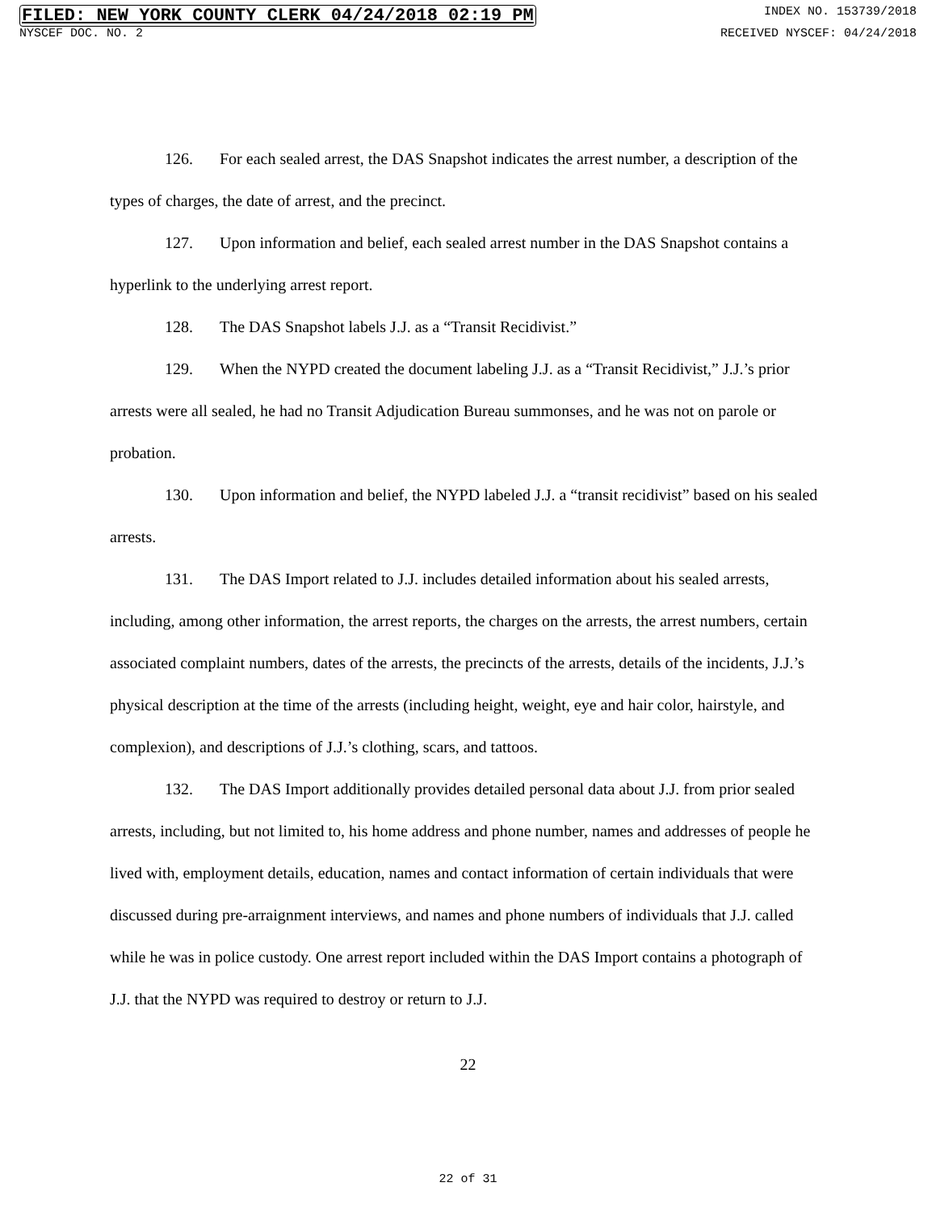FILED: NEW YORK COUNTY CLERK 04/24/2018 02:19 PM INDEX NO. 153739/2018
NYSCEF DOC. NO. 2 RECEIVED NYSCEF: 04/24/2018
126. For each sealed arrest, the DAS Snapshot indicates the arrest number, a description of the types of charges, the date of arrest, and the precinct.
127. Upon information and belief, each sealed arrest number in the DAS Snapshot contains a hyperlink to the underlying arrest report.
128. The DAS Snapshot labels J.J. as a “Transit Recidivist.”
129. When the NYPD created the document labeling J.J. as a “Transit Recidivist,” J.J.’s prior arrests were all sealed, he had no Transit Adjudication Bureau summonses, and he was not on parole or probation.
130. Upon information and belief, the NYPD labeled J.J. a “transit recidivist” based on his sealed arrests.
131. The DAS Import related to J.J. includes detailed information about his sealed arrests, including, among other information, the arrest reports, the charges on the arrests, the arrest numbers, certain associated complaint numbers, dates of the arrests, the precincts of the arrests, details of the incidents, J.J.’s physical description at the time of the arrests (including height, weight, eye and hair color, hairstyle, and complexion), and descriptions of J.J.’s clothing, scars, and tattoos.
132. The DAS Import additionally provides detailed personal data about J.J. from prior sealed arrests, including, but not limited to, his home address and phone number, names and addresses of people he lived with, employment details, education, names and contact information of certain individuals that were discussed during pre-arraignment interviews, and names and phone numbers of individuals that J.J. called while he was in police custody. One arrest report included within the DAS Import contains a photograph of J.J. that the NYPD was required to destroy or return to J.J.
22
22 of 31